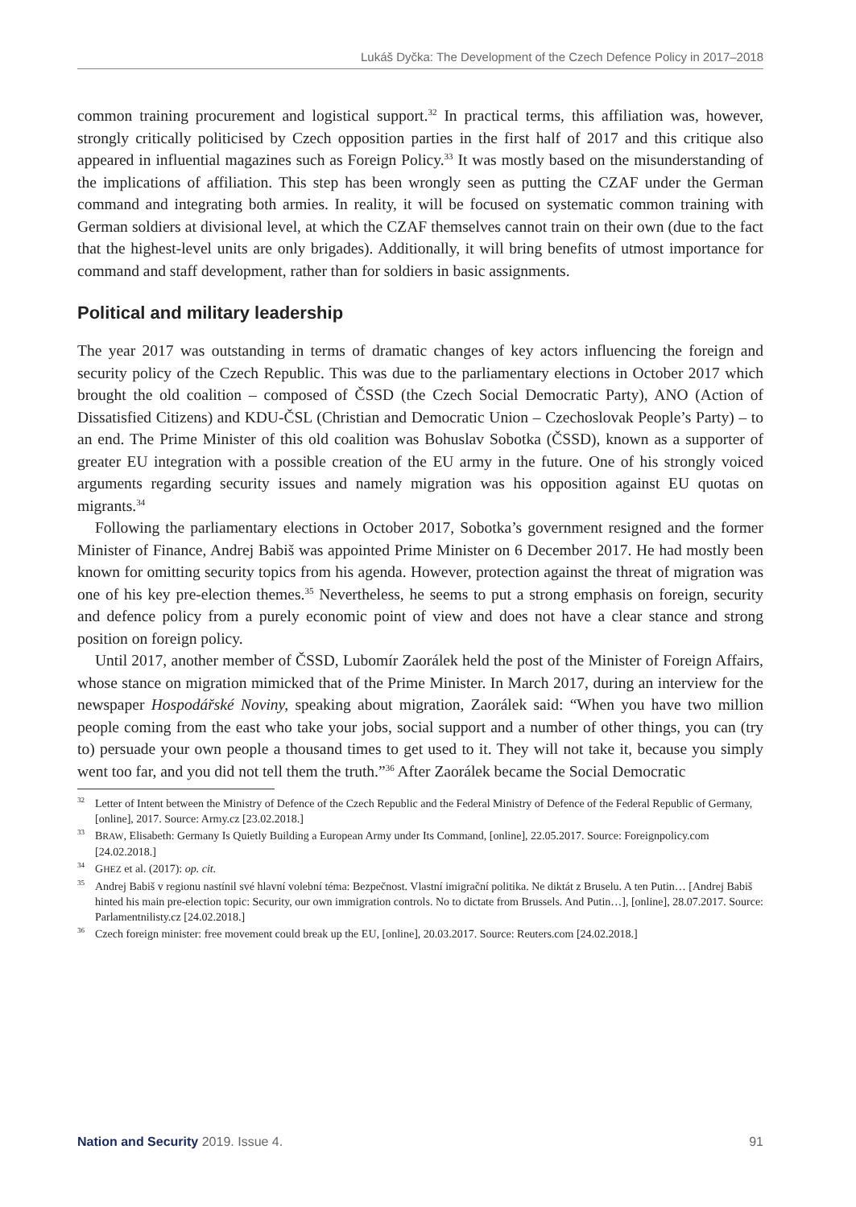Lukáš Dyčka: The Development of the Czech Defence Policy in 2017–2018
common training procurement and logistical support.<sup>32</sup> In practical terms, this affiliation was, however, strongly critically politicised by Czech opposition parties in the first half of 2017 and this critique also appeared in influential magazines such as Foreign Policy.<sup>33</sup> It was mostly based on the misunderstanding of the implications of affiliation. This step has been wrongly seen as putting the CZAF under the German command and integrating both armies. In reality, it will be focused on systematic common training with German soldiers at divisional level, at which the CZAF themselves cannot train on their own (due to the fact that the highest-level units are only brigades). Additionally, it will bring benefits of utmost importance for command and staff development, rather than for soldiers in basic assignments.
Political and military leadership
The year 2017 was outstanding in terms of dramatic changes of key actors influencing the foreign and security policy of the Czech Republic. This was due to the parliamentary elections in October 2017 which brought the old coalition – composed of ČSSD (the Czech Social Democratic Party), ANO (Action of Dissatisfied Citizens) and KDU-ČSL (Christian and Democratic Union – Czechoslovak People’s Party) – to an end. The Prime Minister of this old coalition was Bohuslav Sobotka (ČSSD), known as a supporter of greater EU integration with a possible creation of the EU army in the future. One of his strongly voiced arguments regarding security issues and namely migration was his opposition against EU quotas on migrants.<sup>34</sup>
Following the parliamentary elections in October 2017, Sobotka’s government resigned and the former Minister of Finance, Andrej Babiš was appointed Prime Minister on 6 December 2017. He had mostly been known for omitting security topics from his agenda. However, protection against the threat of migration was one of his key pre-election themes.<sup>35</sup> Nevertheless, he seems to put a strong emphasis on foreign, security and defence policy from a purely economic point of view and does not have a clear stance and strong position on foreign policy.
Until 2017, another member of ČSSD, Lubomír Zaorálek held the post of the Minister of Foreign Affairs, whose stance on migration mimicked that of the Prime Minister. In March 2017, during an interview for the newspaper Hospodářské Noviny, speaking about migration, Zaorálek said: “When you have two million people coming from the east who take your jobs, social support and a number of other things, you can (try to) persuade your own people a thousand times to get used to it. They will not take it, because you simply went too far, and you did not tell them the truth.”<sup>36</sup> After Zaorálek became the Social Democratic
<sup>32</sup> Letter of Intent between the Ministry of Defence of the Czech Republic and the Federal Ministry of Defence of the Federal Republic of Germany, [online], 2017. Source: Army.cz [23.02.2018.]
<sup>33</sup>BRAW, Elisabeth: Germany Is Quietly Building a European Army under Its Command, [online], 22.05.2017. Source: Foreignpolicy.com [24.02.2018.]
<sup>34</sup> GHEZ et al. (2017): op. cit.
<sup>35</sup> Andrej Babiš v regionu nastínil své hlavní volební téma: Bezpečnost. Vlastní imigrační politika. Ne diktát z Bruselu. A ten Putin… [Andrej Babiš hinted his main pre-election topic: Security, our own immigration controls. No to dictate from Brussels. And Putin…], [online], 28.07.2017. Source: Parlamentnilisty.cz [24.02.2018.]
<sup>36</sup> Czech foreign minister: free movement could break up the EU, [online], 20.03.2017. Source: Reuters.com [24.02.2018.]
Nation and Security 2019. Issue 4. 91